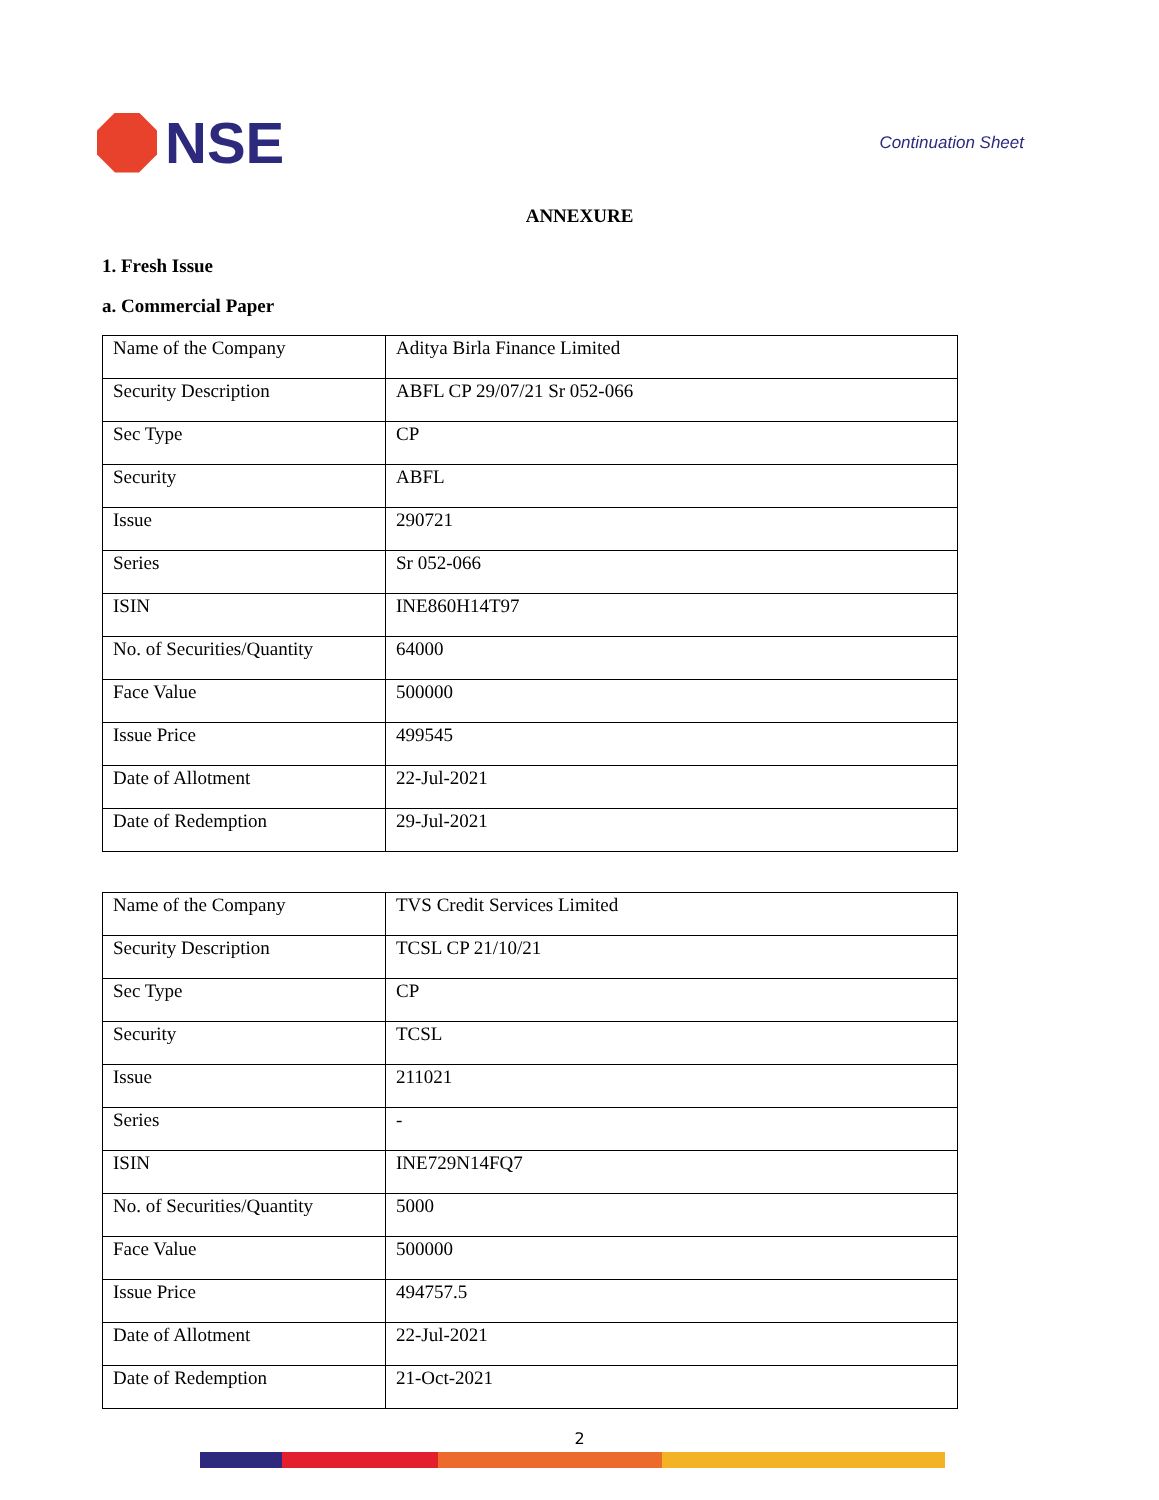NSE
Continuation Sheet
ANNEXURE
1. Fresh Issue
a. Commercial Paper
| Name of the Company | Aditya Birla Finance Limited |
| Security Description | ABFL CP 29/07/21 Sr 052-066 |
| Sec Type | CP |
| Security | ABFL |
| Issue | 290721 |
| Series | Sr 052-066 |
| ISIN | INE860H14T97 |
| No. of Securities/Quantity | 64000 |
| Face Value | 500000 |
| Issue Price | 499545 |
| Date of Allotment | 22-Jul-2021 |
| Date of Redemption | 29-Jul-2021 |
| Name of the Company | TVS Credit Services Limited |
| Security Description | TCSL CP 21/10/21 |
| Sec Type | CP |
| Security | TCSL |
| Issue | 211021 |
| Series | - |
| ISIN | INE729N14FQ7 |
| No. of Securities/Quantity | 5000 |
| Face Value | 500000 |
| Issue Price | 494757.5 |
| Date of Allotment | 22-Jul-2021 |
| Date of Redemption | 21-Oct-2021 |
2